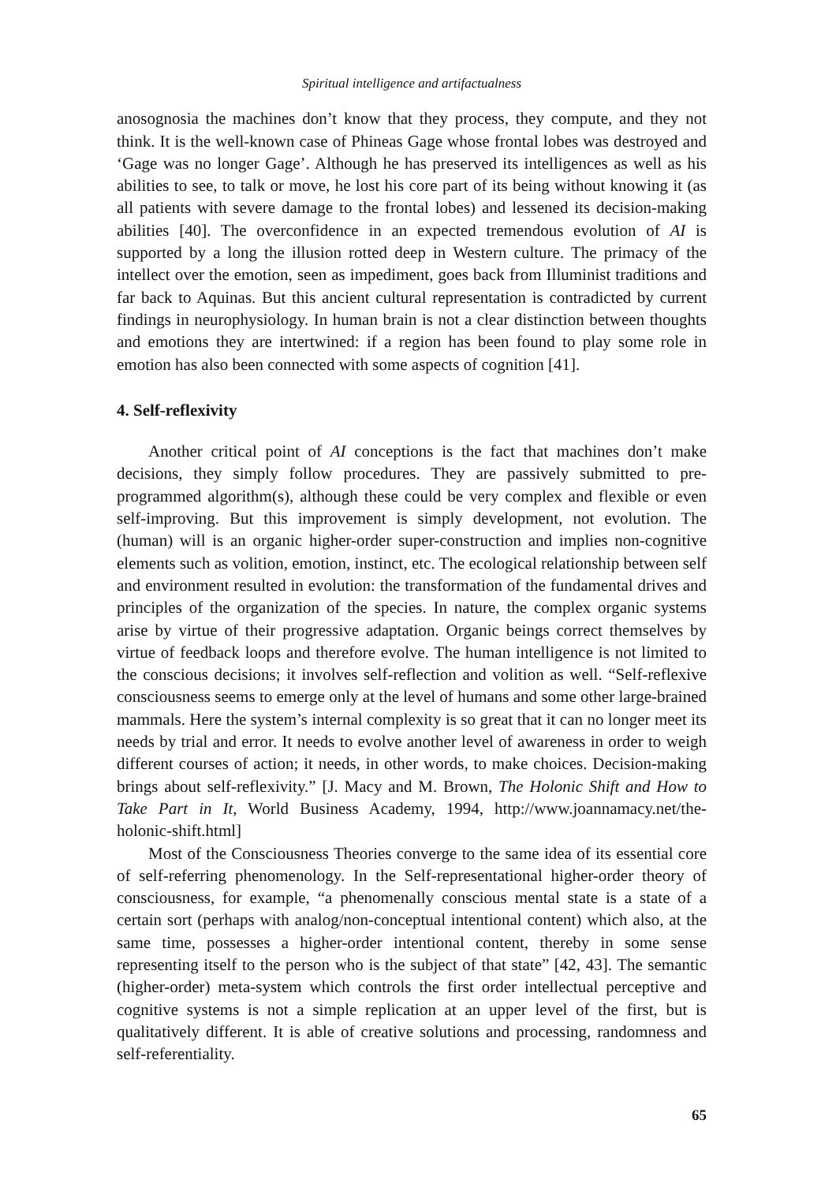Spiritual intelligence and artifactualness
anosognosia the machines don’t know that they process, they compute, and they not think. It is the well-known case of Phineas Gage whose frontal lobes was destroyed and ‘Gage was no longer Gage’. Although he has preserved its intelligences as well as his abilities to see, to talk or move, he lost his core part of its being without knowing it (as all patients with severe damage to the frontal lobes) and lessened its decision-making abilities [40]. The overconfidence in an expected tremendous evolution of AI is supported by a long the illusion rotted deep in Western culture. The primacy of the intellect over the emotion, seen as impediment, goes back from Illuminist traditions and far back to Aquinas. But this ancient cultural representation is contradicted by current findings in neurophysiology. In human brain is not a clear distinction between thoughts and emotions they are intertwined: if a region has been found to play some role in emotion has also been connected with some aspects of cognition [41].
4. Self-reflexivity
Another critical point of AI conceptions is the fact that machines don’t make decisions, they simply follow procedures. They are passively submitted to pre-programmed algorithm(s), although these could be very complex and flexible or even self-improving. But this improvement is simply development, not evolution. The (human) will is an organic higher-order super-construction and implies non-cognitive elements such as volition, emotion, instinct, etc. The ecological relationship between self and environment resulted in evolution: the transformation of the fundamental drives and principles of the organization of the species. In nature, the complex organic systems arise by virtue of their progressive adaptation. Organic beings correct themselves by virtue of feedback loops and therefore evolve. The human intelligence is not limited to the conscious decisions; it involves self-reflection and volition as well. “Self-reflexive consciousness seems to emerge only at the level of humans and some other large-brained mammals. Here the system’s internal complexity is so great that it can no longer meet its needs by trial and error. It needs to evolve another level of awareness in order to weigh different courses of action; it needs, in other words, to make choices. Decision-making brings about self-reflexivity.” [J. Macy and M. Brown, The Holonic Shift and How to Take Part in It, World Business Academy, 1994, http://www.joannamacy.net/the-holonic-shift.html]
Most of the Consciousness Theories converge to the same idea of its essential core of self-referring phenomenology. In the Self-representational higher-order theory of consciousness, for example, “a phenomenally conscious mental state is a state of a certain sort (perhaps with analog/non-conceptual intentional content) which also, at the same time, possesses a higher-order intentional content, thereby in some sense representing itself to the person who is the subject of that state” [42, 43]. The semantic (higher-order) meta-system which controls the first order intellectual perceptive and cognitive systems is not a simple replication at an upper level of the first, but is qualitatively different. It is able of creative solutions and processing, randomness and self-referentiality.
65